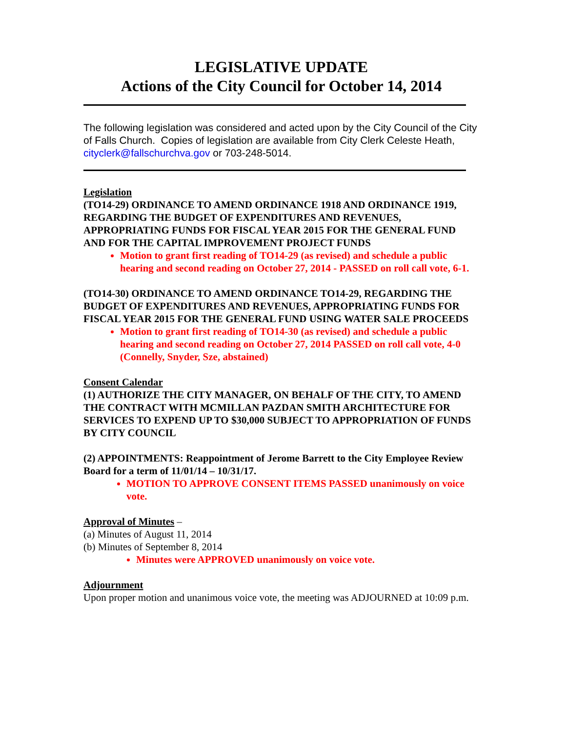LEGISLATIVE UPDATE
Actions of the City Council for October 14, 2014
The following legislation was considered and acted upon by the City Council of the City of Falls Church. Copies of legislation are available from City Clerk Celeste Heath, cityclerk@fallschurchva.gov or 703-248-5014.
Legislation
(TO14-29) ORDINANCE TO AMEND ORDINANCE 1918 AND ORDINANCE 1919, REGARDING THE BUDGET OF EXPENDITURES AND REVENUES, APPROPRIATING FUNDS FOR FISCAL YEAR 2015 FOR THE GENERAL FUND AND FOR THE CAPITAL IMPROVEMENT PROJECT FUNDS
Motion to grant first reading of TO14-29 (as revised) and schedule a public hearing and second reading on October 27, 2014 - PASSED on roll call vote, 6-1.
(TO14-30) ORDINANCE TO AMEND ORDINANCE TO14-29, REGARDING THE BUDGET OF EXPENDITURES AND REVENUES, APPROPRIATING FUNDS FOR FISCAL YEAR 2015 FOR THE GENERAL FUND USING WATER SALE PROCEEDS
Motion to grant first reading of TO14-30 (as revised) and schedule a public hearing and second reading on October 27, 2014 PASSED on roll call vote, 4-0 (Connelly, Snyder, Sze, abstained)
Consent Calendar
(1) AUTHORIZE THE CITY MANAGER, ON BEHALF OF THE CITY, TO AMEND THE CONTRACT WITH MCMILLAN PAZDAN SMITH ARCHITECTURE FOR SERVICES TO EXPEND UP TO $30,000 SUBJECT TO APPROPRIATION OF FUNDS BY CITY COUNCIL
(2) APPOINTMENTS: Reappointment of Jerome Barrett to the City Employee Review Board for a term of 11/01/14 – 10/31/17.
MOTION TO APPROVE CONSENT ITEMS PASSED unanimously on voice vote.
Approval of Minutes –
(a) Minutes of August 11, 2014
(b) Minutes of September 8, 2014
Minutes were APPROVED unanimously on voice vote.
Adjournment
Upon proper motion and unanimous voice vote, the meeting was ADJOURNED at 10:09 p.m.